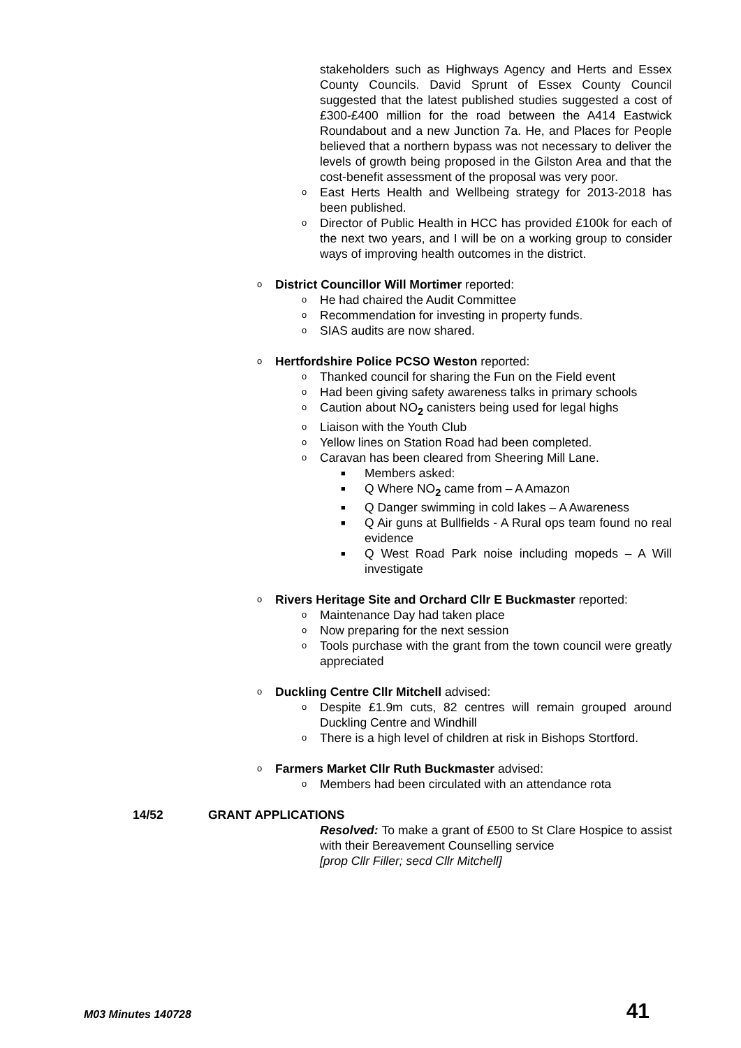stakeholders such as Highways Agency and Herts and Essex County Councils. David Sprunt of Essex County Council suggested that the latest published studies suggested a cost of £300-£400 million for the road between the A414 Eastwick Roundabout and a new Junction 7a. He, and Places for People believed that a northern bypass was not necessary to deliver the levels of growth being proposed in the Gilston Area and that the cost-benefit assessment of the proposal was very poor.
o
East Herts Health and Wellbeing strategy for 2013-2018 has been published.
o
Director of Public Health in HCC has provided £100k for each of the next two years, and I will be on a working group to consider ways of improving health outcomes in the district.
o
District Councillor Will Mortimer reported:
o
He had chaired the Audit Committee
o
Recommendation for investing in property funds.
o
SIAS audits are now shared.
o
Hertfordshire Police PCSO Weston reported:
o
Thanked council for sharing the Fun on the Field event
o
Had been giving safety awareness talks in primary schools
o
Caution about NO<sub>2</sub> canisters being used for legal highs
o
Liaison with the Youth Club
o
Yellow lines on Station Road had been completed.
o
Caravan has been cleared from Sheering Mill Lane.
■
Members asked:
■
Q Where NO<sub>2</sub> came from – A Amazon
■
Q Danger swimming in cold lakes – A Awareness
■
Q Air guns at Bullfields - A Rural ops team found no real evidence
■
Q West Road Park noise including mopeds – A Will investigate
o
Rivers Heritage Site and Orchard Cllr E Buckmaster reported:
o
Maintenance Day had taken place
o
Now preparing for the next session
o
Tools purchase with the grant from the town council were greatly appreciated
o
Duckling Centre Cllr Mitchell advised:
o
Despite £1.9m cuts, 82 centres will remain grouped around Duckling Centre and Windhill
o
There is a high level of children at risk in Bishops Stortford.
o
Farmers Market Cllr Ruth Buckmaster advised:
o
Members had been circulated with an attendance rota
14/52 GRANT APPLICATIONS
Resolved: To make a grant of £500 to St Clare Hospice to assist with their Bereavement Counselling service
[prop Cllr Filler; secd Cllr Mitchell]
M03 Minutes 140728 41